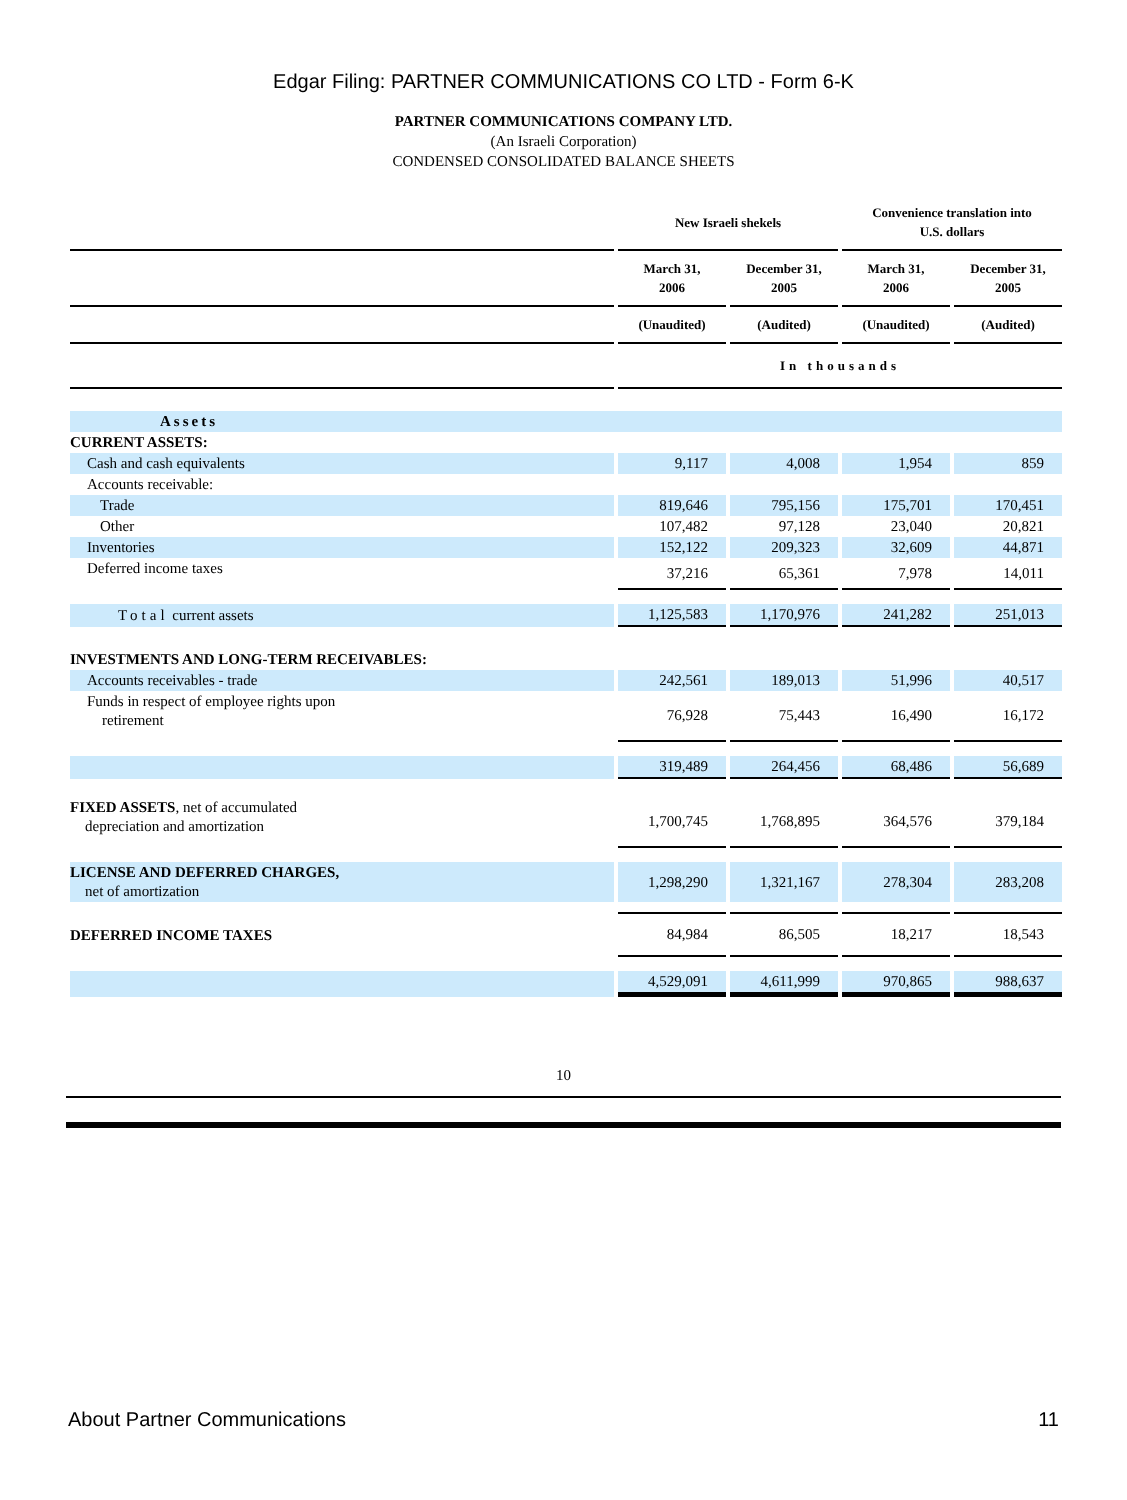Edgar Filing: PARTNER COMMUNICATIONS CO LTD - Form 6-K
PARTNER COMMUNICATIONS COMPANY LTD.
(An Israeli Corporation)
CONDENSED CONSOLIDATED BALANCE SHEETS
| | New Israeli shekels | | Convenience translation into U.S. dollars | |
| --- | --- | --- | --- | --- |
| | March 31, 2006 | December 31, 2005 | March 31, 2006 | December 31, 2005 |
| | (Unaudited) | (Audited) | (Unaudited) | (Audited) |
| | In thousands | | | |
| Assets | | | | |
| CURRENT ASSETS: | | | | |
| Cash and cash equivalents | 9,117 | 4,008 | 1,954 | 859 |
| Accounts receivable: | | | | |
| Trade | 819,646 | 795,156 | 175,701 | 170,451 |
| Other | 107,482 | 97,128 | 23,040 | 20,821 |
| Inventories | 152,122 | 209,323 | 32,609 | 44,871 |
| Deferred income taxes | 37,216 | 65,361 | 7,978 | 14,011 |
| Total current assets | 1,125,583 | 1,170,976 | 241,282 | 251,013 |
| INVESTMENTS AND LONG-TERM RECEIVABLES: | | | | |
| Accounts receivables - trade | 242,561 | 189,013 | 51,996 | 40,517 |
| Funds in respect of employee rights upon retirement | 76,928 | 75,443 | 16,490 | 16,172 |
| | 319,489 | 264,456 | 68,486 | 56,689 |
| FIXED ASSETS , net of accumulated depreciation and amortization | 1,700,745 | 1,768,895 | 364,576 | 379,184 |
| LICENSE AND DEFERRED CHARGES, net of amortization | 1,298,290 | 1,321,167 | 278,304 | 283,208 |
| DEFERRED INCOME TAXES | 84,984 | 86,505 | 18,217 | 18,543 |
| | 4,529,091 | 4,611,999 | 970,865 | 988,637 |
10
About Partner Communications 11